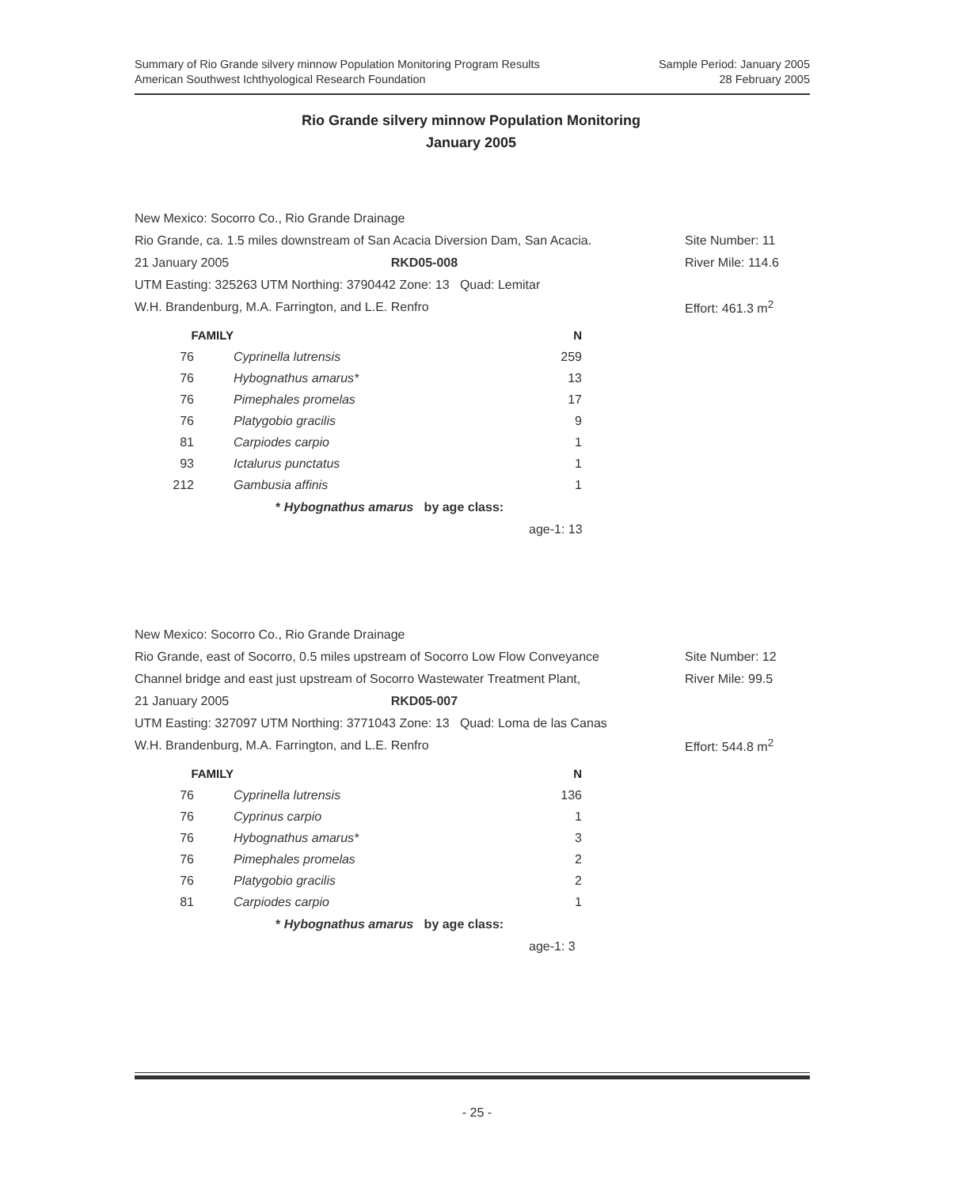Summary of Rio Grande silvery minnow Population Monitoring Program Results
American Southwest Ichthyological Research Foundation
Sample Period: January 2005
28 February 2005
Rio Grande silvery minnow Population Monitoring
January 2005
New Mexico: Socorro Co., Rio Grande Drainage
Rio Grande, ca. 1.5 miles downstream of San Acacia Diversion Dam, San Acacia.
Site Number: 11
21 January 2005 RKD05-008
River Mile: 114.6
UTM Easting: 325263 UTM Northing: 3790442 Zone: 13 Quad: Lemitar
W.H. Brandenburg, M.A. Farrington, and L.E. Renfro
Effort: 461.3 m<sup>2</sup>
| FAMILY | | N |
| --- | --- | --- |
| 76 | Cyprinella lutrensis | 259 |
| 76 | Hybognathus amarus* | 13 |
| 76 | Pimephales promelas | 17 |
| 76 | Platygobio gracilis | 9 |
| 81 | Carpiodes carpio | 1 |
| 93 | Ictalurus punctatus | 1 |
| 212 | Gambusia affinis | 1 |
* Hybognathus amarus by age class:
age-1: 13
New Mexico: Socorro Co., Rio Grande Drainage
Rio Grande, east of Socorro, 0.5 miles upstream of Socorro Low Flow Conveyance
Site Number: 12
Channel bridge and east just upstream of Socorro Wastewater Treatment Plant,
River Mile: 99.5
21 January 2005 RKD05-007
UTM Easting: 327097 UTM Northing: 3771043 Zone: 13 Quad: Loma de las Canas
W.H. Brandenburg, M.A. Farrington, and L.E. Renfro
Effort: 544.8 m<sup>2</sup>
| FAMILY | | N |
| --- | --- | --- |
| 76 | Cyprinella lutrensis | 136 |
| 76 | Cyprinus carpio | 1 |
| 76 | Hybognathus amarus* | 3 |
| 76 | Pimephales promelas | 2 |
| 76 | Platygobio gracilis | 2 |
| 81 | Carpiodes carpio | 1 |
* Hybognathus amarus by age class:
age-1: 3
- 25 -